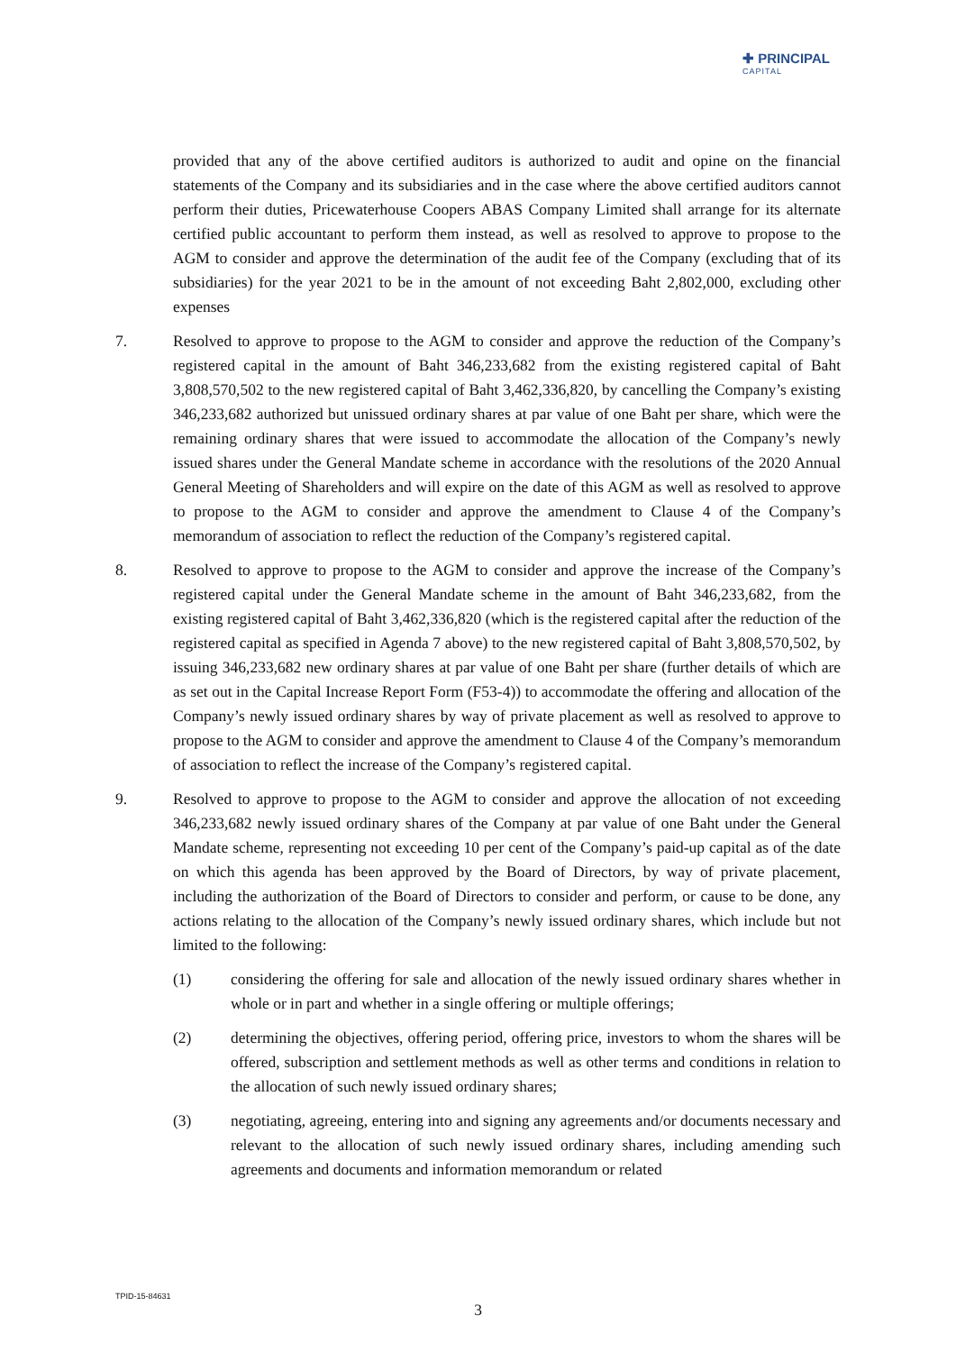✚ PRINCIPAL
CAPITAL
provided that any of the above certified auditors is authorized to audit and opine on the financial statements of the Company and its subsidiaries and in the case where the above certified auditors cannot perform their duties, Pricewaterhouse Coopers ABAS Company Limited shall arrange for its alternate certified public accountant to perform them instead, as well as resolved to approve to propose to the AGM to consider and approve the determination of the audit fee of the Company (excluding that of its subsidiaries) for the year 2021 to be in the amount of not exceeding Baht 2,802,000, excluding other expenses
7. Resolved to approve to propose to the AGM to consider and approve the reduction of the Company’s registered capital in the amount of Baht 346,233,682 from the existing registered capital of Baht 3,808,570,502 to the new registered capital of Baht 3,462,336,820, by cancelling the Company’s existing 346,233,682 authorized but unissued ordinary shares at par value of one Baht per share, which were the remaining ordinary shares that were issued to accommodate the allocation of the Company’s newly issued shares under the General Mandate scheme in accordance with the resolutions of the 2020 Annual General Meeting of Shareholders and will expire on the date of this AGM as well as resolved to approve to propose to the AGM to consider and approve the amendment to Clause 4 of the Company’s memorandum of association to reflect the reduction of the Company’s registered capital.
8. Resolved to approve to propose to the AGM to consider and approve the increase of the Company’s registered capital under the General Mandate scheme in the amount of Baht 346,233,682, from the existing registered capital of Baht 3,462,336,820 (which is the registered capital after the reduction of the registered capital as specified in Agenda 7 above) to the new registered capital of Baht 3,808,570,502, by issuing 346,233,682 new ordinary shares at par value of one Baht per share (further details of which are as set out in the Capital Increase Report Form (F53-4)) to accommodate the offering and allocation of the Company’s newly issued ordinary shares by way of private placement as well as resolved to approve to propose to the AGM to consider and approve the amendment to Clause 4 of the Company’s memorandum of association to reflect the increase of the Company’s registered capital.
9. Resolved to approve to propose to the AGM to consider and approve the allocation of not exceeding 346,233,682 newly issued ordinary shares of the Company at par value of one Baht under the General Mandate scheme, representing not exceeding 10 per cent of the Company’s paid-up capital as of the date on which this agenda has been approved by the Board of Directors, by way of private placement, including the authorization of the Board of Directors to consider and perform, or cause to be done, any actions relating to the allocation of the Company’s newly issued ordinary shares, which include but not limited to the following:
(1) considering the offering for sale and allocation of the newly issued ordinary shares whether in whole or in part and whether in a single offering or multiple offerings;
(2) determining the objectives, offering period, offering price, investors to whom the shares will be offered, subscription and settlement methods as well as other terms and conditions in relation to the allocation of such newly issued ordinary shares;
(3) negotiating, agreeing, entering into and signing any agreements and/or documents necessary and relevant to the allocation of such newly issued ordinary shares, including amending such agreements and documents and information memorandum or related
TPID-15-84631
3